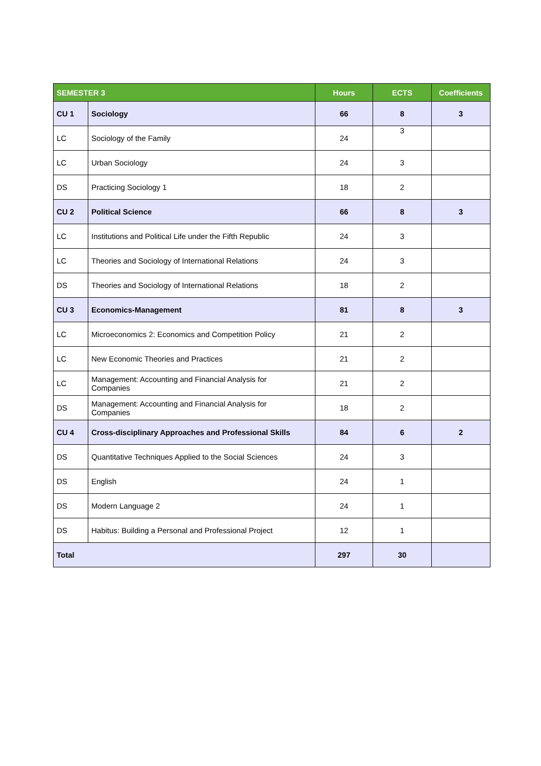| SEMESTER 3 | | Hours | ECTS | Coefficients |
| --- | --- | --- | --- | --- |
| CU 1 | Sociology | 66 | 8 | 3 |
| LC | Sociology of the Family | 24 | 3 | |
| LC | Urban Sociology | 24 | 3 | |
| DS | Practicing Sociology 1 | 18 | 2 | |
| CU 2 | Political Science | 66 | 8 | 3 |
| LC | Institutions and Political Life under the Fifth Republic | 24 | 3 | |
| LC | Theories and Sociology of International Relations | 24 | 3 | |
| DS | Theories and Sociology of International Relations | 18 | 2 | |
| CU 3 | Economics-Management | 81 | 8 | 3 |
| LC | Microeconomics 2: Economics and Competition Policy | 21 | 2 | |
| LC | New Economic Theories and Practices | 21 | 2 | |
| LC | Management: Accounting and Financial Analysis for Companies | 21 | 2 | |
| DS | Management: Accounting and Financial Analysis for Companies | 18 | 2 | |
| CU 4 | Cross-disciplinary Approaches and Professional Skills | 84 | 6 | 2 |
| DS | Quantitative Techniques Applied to the Social Sciences | 24 | 3 | |
| DS | English | 24 | 1 | |
| DS | Modern Language 2 | 24 | 1 | |
| DS | Habitus: Building a Personal and Professional Project | 12 | 1 | |
| Total | | 297 | 30 | |